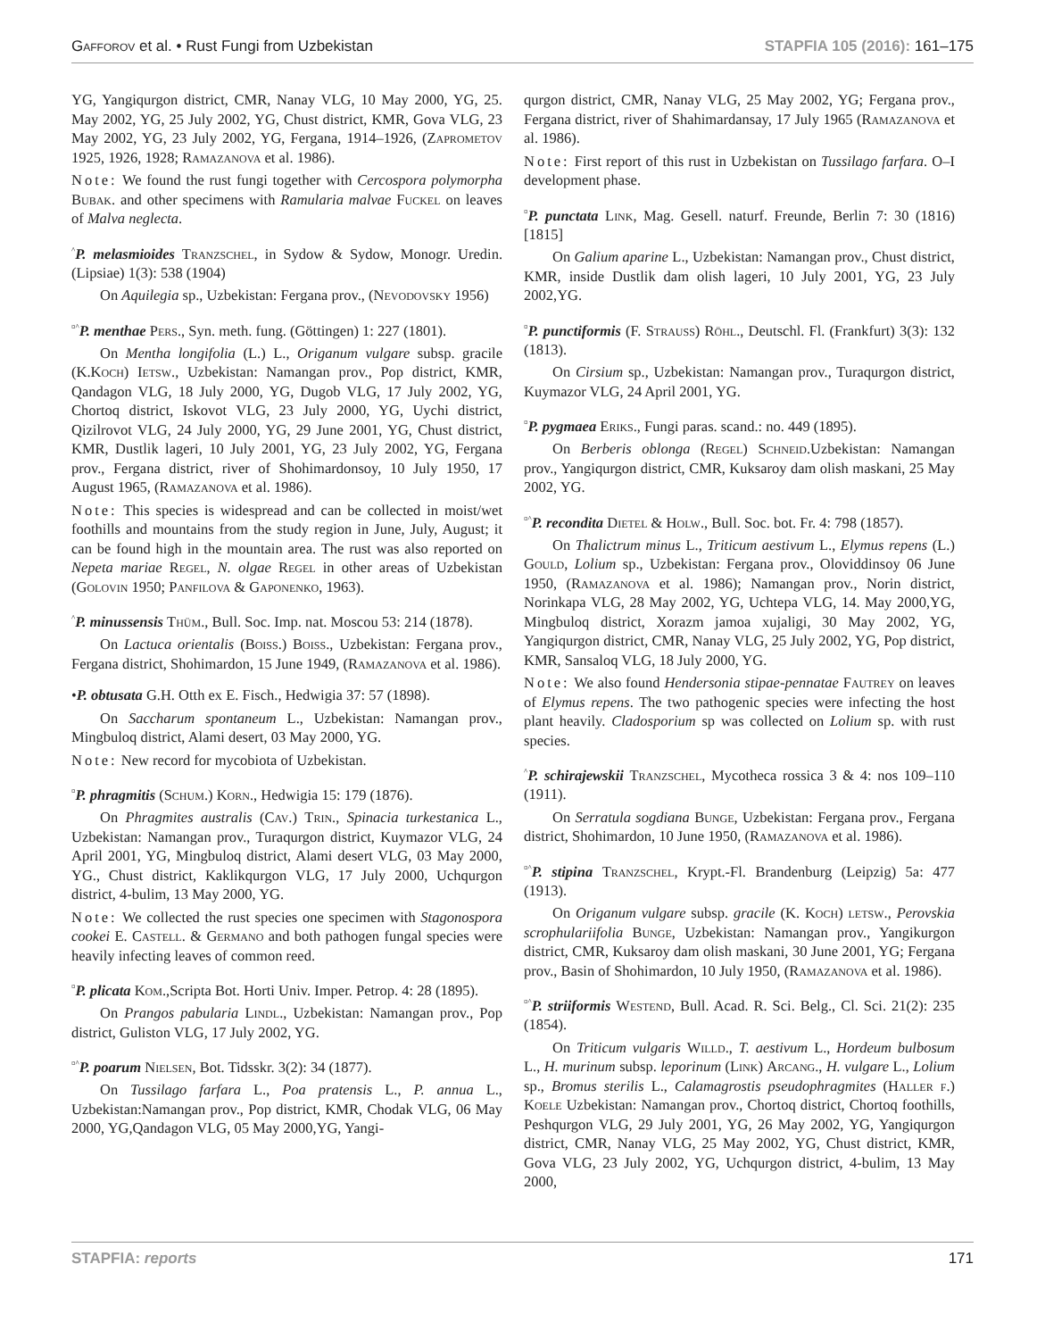Gafforov et al. • Rust Fungi from Uzbekistan STAPFIA 105 (2016): 161–175
YG, Yangiqurgon district, CMR, Nanay VLG, 10 May 2000, YG, 25. May 2002, YG, 25 July 2002, YG, Chust district, KMR, Gova VLG, 23 May 2002, YG, 23 July 2002, YG, Fergana, 1914–1926, (Zaprometov 1925, 1926, 1928; Ramazanova et al. 1986).
Note: We found the rust fungi together with Cercospora polymorpha Bubak. and other specimens with Ramularia malvae Fuckel on leaves of Malva neglecta.
<sup>^</sup>P. melasmioides Tranzschel, in Sydow & Sydow, Monogr. Uredin. (Lipsiae) 1(3): 538 (1904)
On Aquilegia sp., Uzbekistan: Fergana prov., (Nevodovsky 1956)
<sup>¤^</sup>P. menthae Pers., Syn. meth. fung. (Göttingen) 1: 227 (1801).
On Mentha longifolia (L.) L., Origanum vulgare subsp. gracile (K.Koch) Ietsw., Uzbekistan: Namangan prov., Pop district, KMR, Qandagon VLG, 18 July 2000, YG, Dugob VLG, 17 July 2002, YG, Chortoq district, Iskovot VLG, 23 July 2000, YG, Uychi district, Qizilrovot VLG, 24 July 2000, YG, 29 June 2001, YG, Chust district, KMR, Dustlik lageri, 10 July 2001, YG, 23 July 2002, YG, Fergana prov., Fergana district, river of Shohimardonsoy, 10 July 1950, 17 August 1965, (Ramazanova et al. 1986).
Note: This species is widespread and can be collected in moist/wet foothills and mountains from the study region in June, July, August; it can be found high in the mountain area. The rust was also reported on Nepeta mariae Regel, N. olgae Regel in other areas of Uzbekistan (Golovin 1950; Panfilova & Gaponenko, 1963).
<sup>^</sup>P. minussensis Thüm., Bull. Soc. Imp. nat. Moscou 53: 214 (1878).
On Lactuca orientalis (Boiss.) Boiss., Uzbekistan: Fergana prov., Fergana district, Shohimardon, 15 June 1949, (Ramazanova et al. 1986).
•P. obtusata G.H. Otth ex E. Fisch., Hedwigia 37: 57 (1898).
On Saccharum spontaneum L., Uzbekistan: Namangan prov., Mingbuloq district, Alami desert, 03 May 2000, YG.
Note: New record for mycobiota of Uzbekistan.
<sup>¤</sup>P. phragmitis (Schum.) Korn., Hedwigia 15: 179 (1876).
On Phragmites australis (Cav.) Trin., Spinacia turkestanica L., Uzbekistan: Namangan prov., Turaqurgon district, Kuymazor VLG, 24 April 2001, YG, Mingbuloq district, Alami desert VLG, 03 May 2000, YG., Chust district, Kaklikqurgon VLG, 17 July 2000, Uchqurgon district, 4-bulim, 13 May 2000, YG.
Note: We collected the rust species one specimen with Stagonospora cookei E. Castell. & Germano and both pathogen fungal species were heavily infecting leaves of common reed.
<sup>¤</sup>P. plicata Kom.,Scripta Bot. Horti Univ. Imper. Petrop. 4: 28 (1895).
On Prangos pabularia Lindl., Uzbekistan: Namangan prov., Pop district, Guliston VLG, 17 July 2002, YG.
<sup>¤^</sup>P. poarum Nielsen, Bot. Tidsskr. 3(2): 34 (1877).
On Tussilago farfara L., Poa pratensis L., P. annua L., Uzbekistan:Namangan prov., Pop district, KMR, Chodak VLG, 06 May 2000, YG,Qandagon VLG, 05 May 2000,YG, Yangi-
qurgon district, CMR, Nanay VLG, 25 May 2002, YG; Fergana prov., Fergana district, river of Shahimardansay, 17 July 1965 (Ramazanova et al. 1986).
Note: First report of this rust in Uzbekistan on Tussilago farfara. O–I development phase.
<sup>¤</sup>P. punctata Link, Mag. Gesell. naturf. Freunde, Berlin 7: 30 (1816) [1815]
On Galium aparine L., Uzbekistan: Namangan prov., Chust district, KMR, inside Dustlik dam olish lageri, 10 July 2001, YG, 23 July 2002,YG.
<sup>¤</sup>P. punctiformis (F. Strauss) Röhl., Deutschl. Fl. (Frankfurt) 3(3): 132 (1813).
On Cirsium sp., Uzbekistan: Namangan prov., Turaqurgon district, Kuymazor VLG, 24 April 2001, YG.
<sup>¤</sup>P. pygmaea Eriks., Fungi paras. scand.: no. 449 (1895).
On Berberis oblonga (Regel) Schneid.Uzbekistan: Namangan prov., Yangiqurgon district, CMR, Kuksaroy dam olish maskani, 25 May 2002, YG.
<sup>¤^</sup>P. recondita Dietel & Holw., Bull. Soc. bot. Fr. 4: 798 (1857).
On Thalictrum minus L., Triticum aestivum L., Elymus repens (L.) Gould, Lolium sp., Uzbekistan: Fergana prov., Oloviddinsoy 06 June 1950, (Ramazanova et al. 1986); Namangan prov., Norin district, Norinkapa VLG, 28 May 2002, YG, Uchtepa VLG, 14. May 2000,YG, Mingbuloq district, Xorazm jamoa xujaligi, 30 May 2002, YG, Yangiqurgon district, CMR, Nanay VLG, 25 July 2002, YG, Pop district, KMR, Sansaloq VLG, 18 July 2000, YG.
Note: We also found Hendersonia stipae-pennatae Fautrey on leaves of Elymus repens. The two pathogenic species were infecting the host plant heavily. Cladosporium sp was collected on Lolium sp. with rust species.
<sup>^</sup>P. schirajewskii Tranzschel, Mycotheca rossica 3 & 4: nos 109–110 (1911).
On Serratula sogdiana Bunge, Uzbekistan: Fergana prov., Fergana district, Shohimardon, 10 June 1950, (Ramazanova et al. 1986).
<sup>¤^</sup>P. stipina Tranzschel, Krypt.-Fl. Brandenburg (Leipzig) 5a: 477 (1913).
On Origanum vulgare subsp. gracile (K. Koch) letsw., Perovskia scrophulariifolia Bunge, Uzbekistan: Namangan prov., Yangikurgon district, CMR, Kuksaroy dam olish maskani, 30 June 2001, YG; Fergana prov., Basin of Shohimardon, 10 July 1950, (Ramazanova et al. 1986).
<sup>¤^</sup>P. striiformis Westend, Bull. Acad. R. Sci. Belg., Cl. Sci. 21(2): 235 (1854).
On Triticum vulgaris Willd., T. aestivum L., Hordeum bulbosum L., H. murinum subsp. leporinum (Link) Arcang., H. vulgare L., Lolium sp., Bromus sterilis L., Calamagrostis pseudophragmites (Haller f.) Koele Uzbekistan: Namangan prov., Chortoq district, Chortoq foothills, Peshqurgon VLG, 29 July 2001, YG, 26 May 2002, YG, Yangiqurgon district, CMR, Nanay VLG, 25 May 2002, YG, Chust district, KMR, Gova VLG, 23 July 2002, YG, Uchqurgon district, 4-bulim, 13 May 2000,
STAPFIA: reports 171